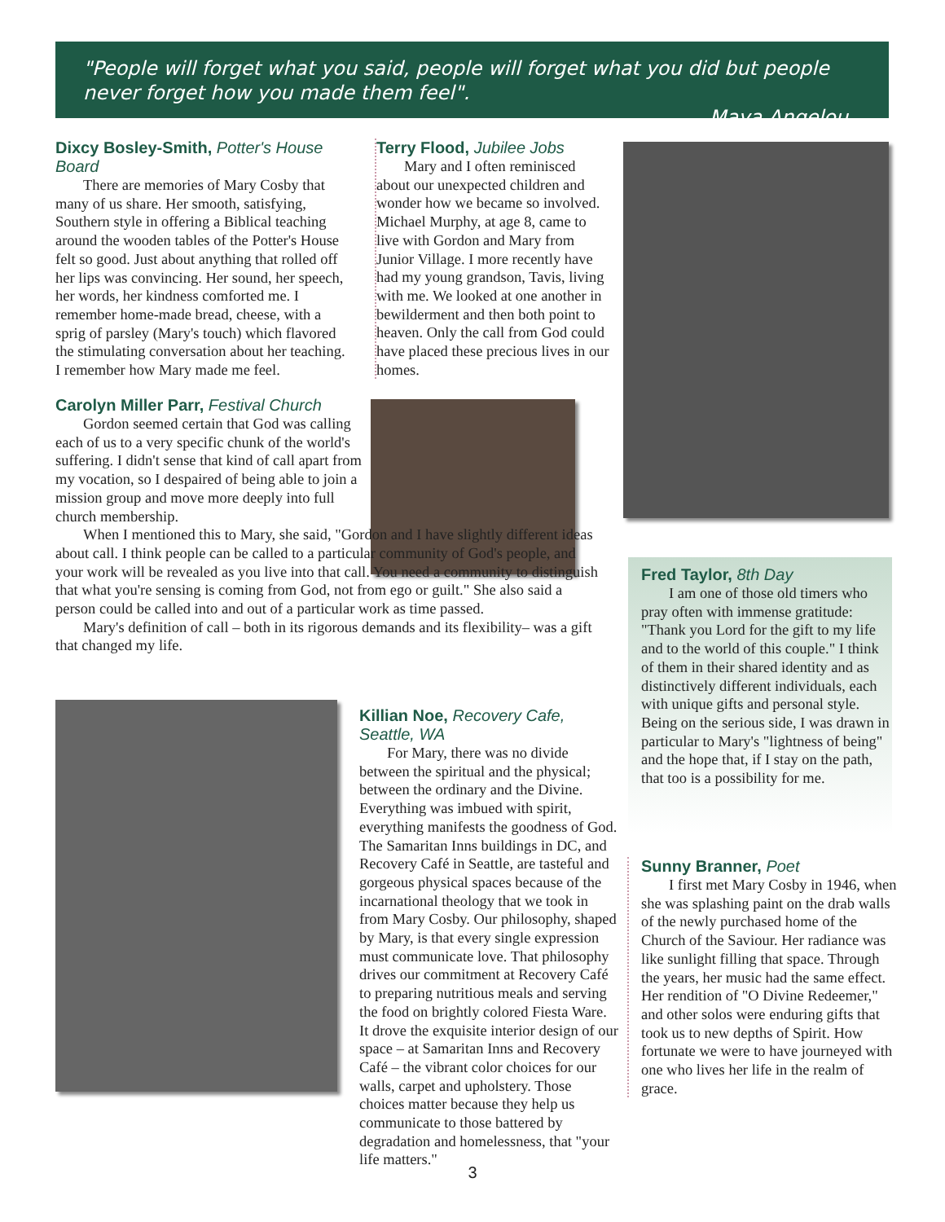"People will forget what you said, people will forget what you did but people never forget how you made them feel".
Maya Angelou
Dixcy Bosley-Smith, Potter's House Board
There are memories of Mary Cosby that many of us share. Her smooth, satisfying, Southern style in offering a Biblical teaching around the wooden tables of the Potter's House felt so good. Just about anything that rolled off her lips was convincing. Her sound, her speech, her words, her kindness comforted me. I remember home-made bread, cheese, with a sprig of parsley (Mary's touch) which flavored the stimulating conversation about her teaching. I remember how Mary made me feel.
Terry Flood, Jubilee Jobs
Mary and I often reminisced about our unexpected children and wonder how we became so involved. Michael Murphy, at age 8, came to live with Gordon and Mary from Junior Village. I more recently have had my young grandson, Tavis, living with me. We looked at one another in bewilderment and then both point to heaven. Only the call from God could have placed these precious lives in our homes.
Carolyn Miller Parr, Festival Church
Gordon seemed certain that God was calling each of us to a very specific chunk of the world's suffering. I didn't sense that kind of call apart from my vocation, so I despaired of being able to join a mission group and move more deeply into full church membership.
When I mentioned this to Mary, she said, "Gordon and I have slightly different ideas about call. I think people can be called to a particular community of God's people, and your work will be revealed as you live into that call. You need a community to distinguish that what you're sensing is coming from God, not from ego or guilt." She also said a person could be called into and out of a particular work as time passed.
Mary's definition of call – both in its rigorous demands and its flexibility– was a gift that changed my life.
Fred Taylor, 8th Day
I am one of those old timers who pray often with immense gratitude: "Thank you Lord for the gift to my life and to the world of this couple." I think of them in their shared identity and as distinctively different individuals, each with unique gifts and personal style. Being on the serious side, I was drawn in particular to Mary's "lightness of being" and the hope that, if I stay on the path, that too is a possibility for me.
Killian Noe, Recovery Cafe, Seattle, WA
For Mary, there was no divide between the spiritual and the physical; between the ordinary and the Divine. Everything was imbued with spirit, everything manifests the goodness of God. The Samaritan Inns buildings in DC, and Recovery Café in Seattle, are tasteful and gorgeous physical spaces because of the incarnational theology that we took in from Mary Cosby. Our philosophy, shaped by Mary, is that every single expression must communicate love. That philosophy drives our commitment at Recovery Café to preparing nutritious meals and serving the food on brightly colored Fiesta Ware. It drove the exquisite interior design of our space – at Samaritan Inns and Recovery Café – the vibrant color choices for our walls, carpet and upholstery. Those choices matter because they help us communicate to those battered by degradation and homelessness, that "your life matters."
Sunny Branner, Poet
I first met Mary Cosby in 1946, when she was splashing paint on the drab walls of the newly purchased home of the Church of the Saviour. Her radiance was like sunlight filling that space. Through the years, her music had the same effect. Her rendition of "O Divine Redeemer," and other solos were enduring gifts that took us to new depths of Spirit. How fortunate we were to have journeyed with one who lives her life in the realm of grace.
3